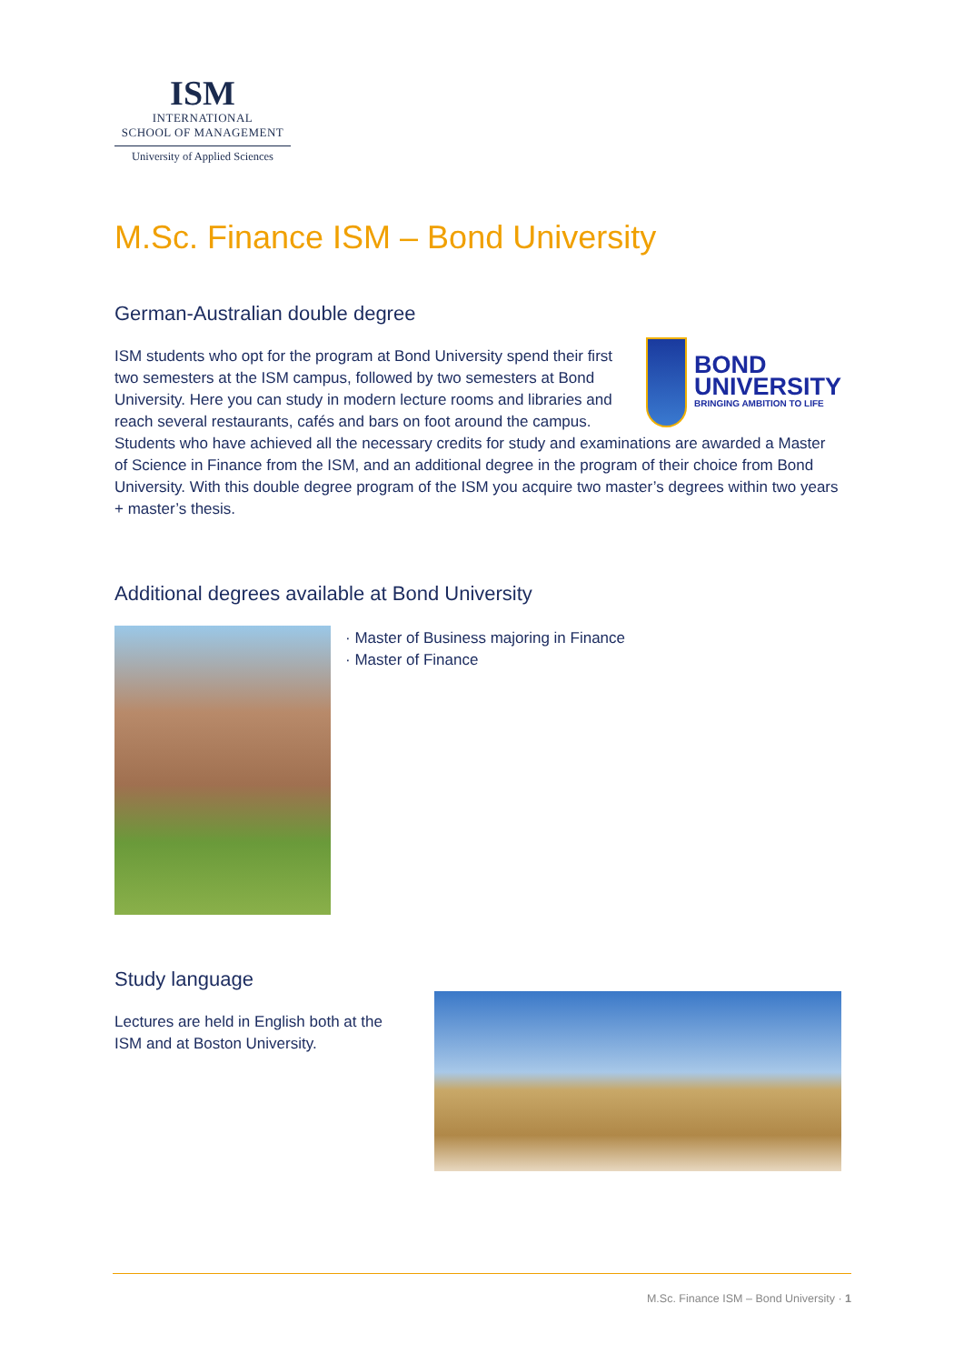ISM
INTERNATIONAL
SCHOOL OF MANAGEMENT
University of Applied Sciences
M.Sc. Finance ISM – Bond University
German-Australian double degree
BOND
UNIVERSITY
BRINGING AMBITION TO LIFE
ISM students who opt for the program at Bond University spend their first two semesters at the ISM campus, followed by two semesters at Bond University. Here you can study in modern lecture rooms and libraries and reach several restaurants, cafés and bars on foot around the campus. Students who have achieved all the necessary credits for study and examinations are awarded a Master of Science in Finance from the ISM, and an additional degree in the program of their choice from Bond University. With this double degree program of the ISM you acquire two master’s degrees within two years + master’s thesis.
Additional degrees available at Bond University
· Master of Business majoring in Finance
· Master of Finance
Study language
Lectures are held in English both at the
ISM and at Boston University.
M.Sc. Finance ISM – Bond University · 1